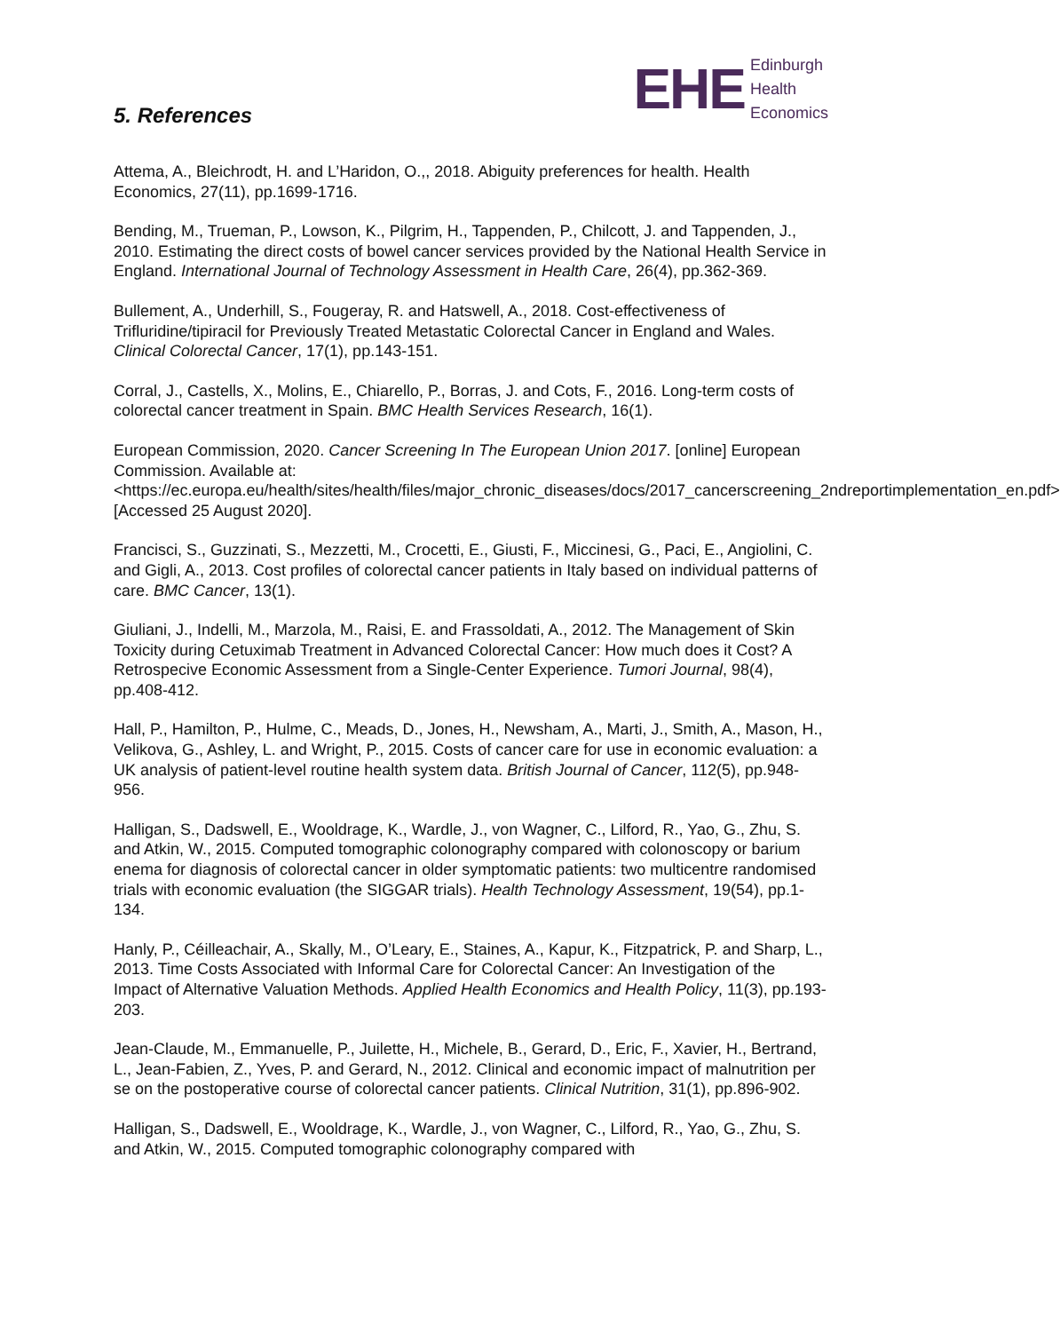EHE Edinburgh
Health
Economics
5. References
Attema, A., Bleichrodt, H. and L’Haridon, O.,, 2018. Abiguity preferences for health. Health Economics, 27(11), pp.1699-1716.
Bending, M., Trueman, P., Lowson, K., Pilgrim, H., Tappenden, P., Chilcott, J. and Tappenden, J., 2010. Estimating the direct costs of bowel cancer services provided by the National Health Service in England. International Journal of Technology Assessment in Health Care, 26(4), pp.362-369.
Bullement, A., Underhill, S., Fougeray, R. and Hatswell, A., 2018. Cost-effectiveness of Trifluridine/tipiracil for Previously Treated Metastatic Colorectal Cancer in England and Wales. Clinical Colorectal Cancer, 17(1), pp.143-151.
Corral, J., Castells, X., Molins, E., Chiarello, P., Borras, J. and Cots, F., 2016. Long-term costs of colorectal cancer treatment in Spain. BMC Health Services Research, 16(1).
European Commission, 2020. Cancer Screening In The European Union 2017. [online] European Commission. Available at: <https://ec.europa.eu/health/sites/health/files/major_chronic_diseases/docs/2017_cancerscreening_2ndreportimplementation_en.pdf> [Accessed 25 August 2020].
Francisci, S., Guzzinati, S., Mezzetti, M., Crocetti, E., Giusti, F., Miccinesi, G., Paci, E., Angiolini, C. and Gigli, A., 2013. Cost profiles of colorectal cancer patients in Italy based on individual patterns of care. BMC Cancer, 13(1).
Giuliani, J., Indelli, M., Marzola, M., Raisi, E. and Frassoldati, A., 2012. The Management of Skin Toxicity during Cetuximab Treatment in Advanced Colorectal Cancer: How much does it Cost? A Retrospecive Economic Assessment from a Single-Center Experience. Tumori Journal, 98(4), pp.408-412.
Hall, P., Hamilton, P., Hulme, C., Meads, D., Jones, H., Newsham, A., Marti, J., Smith, A., Mason, H., Velikova, G., Ashley, L. and Wright, P., 2015. Costs of cancer care for use in economic evaluation: a UK analysis of patient-level routine health system data. British Journal of Cancer, 112(5), pp.948-956.
Halligan, S., Dadswell, E., Wooldrage, K., Wardle, J., von Wagner, C., Lilford, R., Yao, G., Zhu, S. and Atkin, W., 2015. Computed tomographic colonography compared with colonoscopy or barium enema for diagnosis of colorectal cancer in older symptomatic patients: two multicentre randomised trials with economic evaluation (the SIGGAR trials). Health Technology Assessment, 19(54), pp.1-134.
Hanly, P., Céilleachair, A., Skally, M., O’Leary, E., Staines, A., Kapur, K., Fitzpatrick, P. and Sharp, L., 2013. Time Costs Associated with Informal Care for Colorectal Cancer: An Investigation of the Impact of Alternative Valuation Methods. Applied Health Economics and Health Policy, 11(3), pp.193-203.
Jean-Claude, M., Emmanuelle, P., Juilette, H., Michele, B., Gerard, D., Eric, F., Xavier, H., Bertrand, L., Jean-Fabien, Z., Yves, P. and Gerard, N., 2012. Clinical and economic impact of malnutrition per se on the postoperative course of colorectal cancer patients. Clinical Nutrition, 31(1), pp.896-902.
Halligan, S., Dadswell, E., Wooldrage, K., Wardle, J., von Wagner, C., Lilford, R., Yao, G., Zhu, S. and Atkin, W., 2015. Computed tomographic colonography compared with